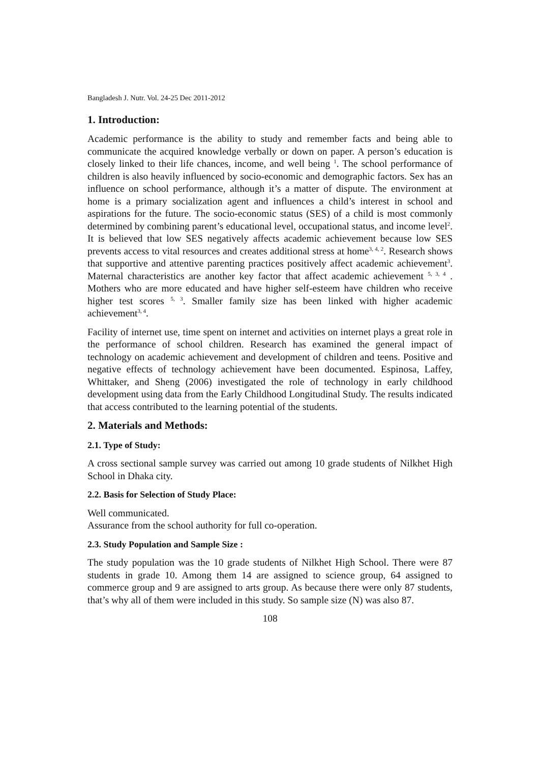Bangladesh J. Nutr. Vol. 24-25 Dec 2011-2012
1. Introduction:
Academic performance is the ability to study and remember facts and being able to communicate the acquired knowledge verbally or down on paper. A person’s education is closely linked to their life chances, income, and well being <sup>1</sup>. The school performance of children is also heavily influenced by socio-economic and demographic factors. Sex has an influence on school performance, although it’s a matter of dispute. The environment at home is a primary socialization agent and influences a child’s interest in school and aspirations for the future. The socio-economic status (SES) of a child is most commonly determined by combining parent’s educational level, occupational status, and income level<sup>2</sup>. It is believed that low SES negatively affects academic achievement because low SES prevents access to vital resources and creates additional stress at home<sup>3, 4, 2</sup>. Research shows that supportive and attentive parenting practices positively affect academic achievement<sup>3</sup>. Maternal characteristics are another key factor that affect academic achievement <sup>5, 3, 4</sup> . Mothers who are more educated and have higher self-esteem have children who receive higher test scores <sup>5, 3</sup>. Smaller family size has been linked with higher academic achievement<sup>3, 4</sup>.
Facility of internet use, time spent on internet and activities on internet plays a great role in the performance of school children. Research has examined the general impact of technology on academic achievement and development of children and teens. Positive and negative effects of technology achievement have been documented. Espinosa, Laffey, Whittaker, and Sheng (2006) investigated the role of technology in early childhood development using data from the Early Childhood Longitudinal Study. The results indicated that access contributed to the learning potential of the students.
2. Materials and Methods:
2.1. Type of Study:
A cross sectional sample survey was carried out among 10 grade students of Nilkhet High School in Dhaka city.
2.2. Basis for Selection of Study Place:
Well communicated.
Assurance from the school authority for full co-operation.
2.3. Study Population and Sample Size :
The study population was the 10 grade students of Nilkhet High School. There were 87 students in grade 10. Among them 14 are assigned to science group, 64 assigned to commerce group and 9 are assigned to arts group. As because there were only 87 students, that’s why all of them were included in this study. So sample size (N) was also 87.
108